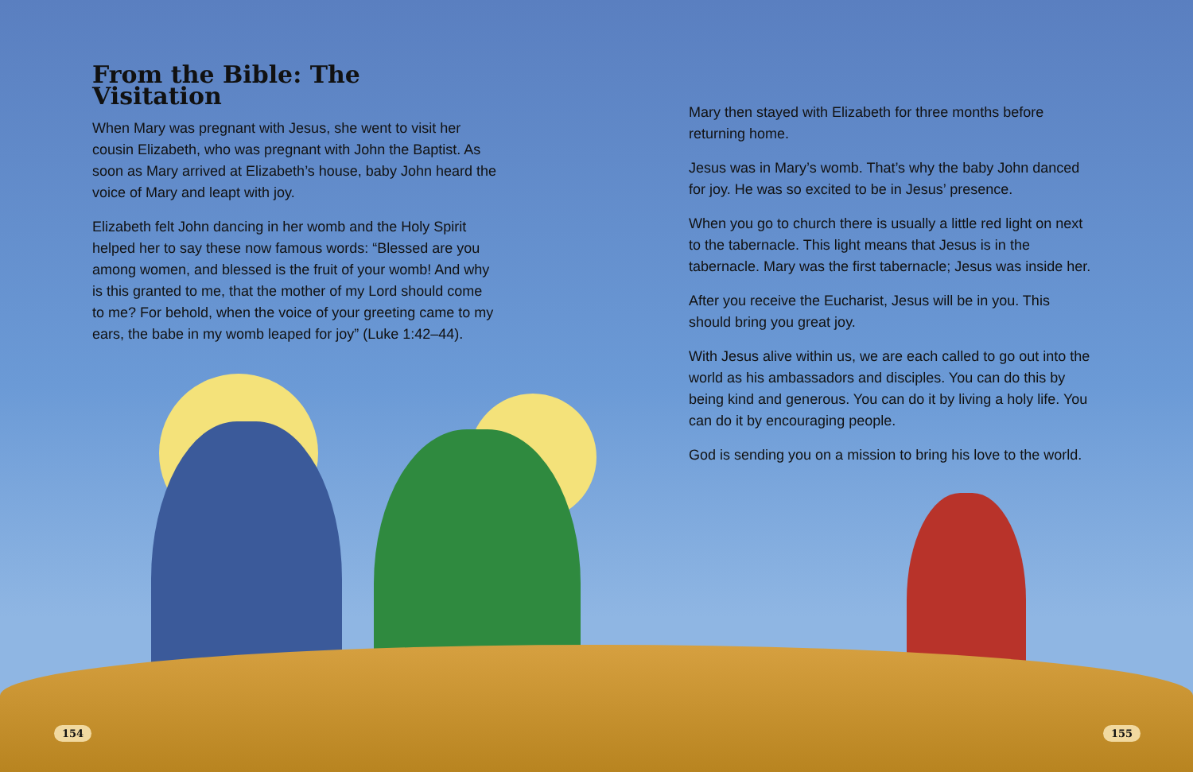From the Bible: The Visitation
When Mary was pregnant with Jesus, she went to visit her cousin Elizabeth, who was pregnant with John the Baptist. As soon as Mary arrived at Elizabeth’s house, baby John heard the voice of Mary and leapt with joy.
Elizabeth felt John dancing in her womb and the Holy Spirit helped her to say these now famous words: “Blessed are you among women, and blessed is the fruit of your womb! And why is this granted to me, that the mother of my Lord should come to me? For behold, when the voice of your greeting came to my ears, the babe in my womb leaped for joy” (Luke 1:42–44).
Mary then stayed with Elizabeth for three months before returning home.
Jesus was in Mary’s womb. That’s why the baby John danced for joy. He was so excited to be in Jesus’ presence.
When you go to church there is usually a little red light on next to the tabernacle. This light means that Jesus is in the tabernacle. Mary was the first tabernacle; Jesus was inside her.
After you receive the Eucharist, Jesus will be in you. This should bring you great joy.
With Jesus alive within us, we are each called to go out into the world as his ambassadors and disciples. You can do this by being kind and generous. You can do it by living a holy life. You can do it by encouraging people.
God is sending you on a mission to bring his love to the world.
154 155